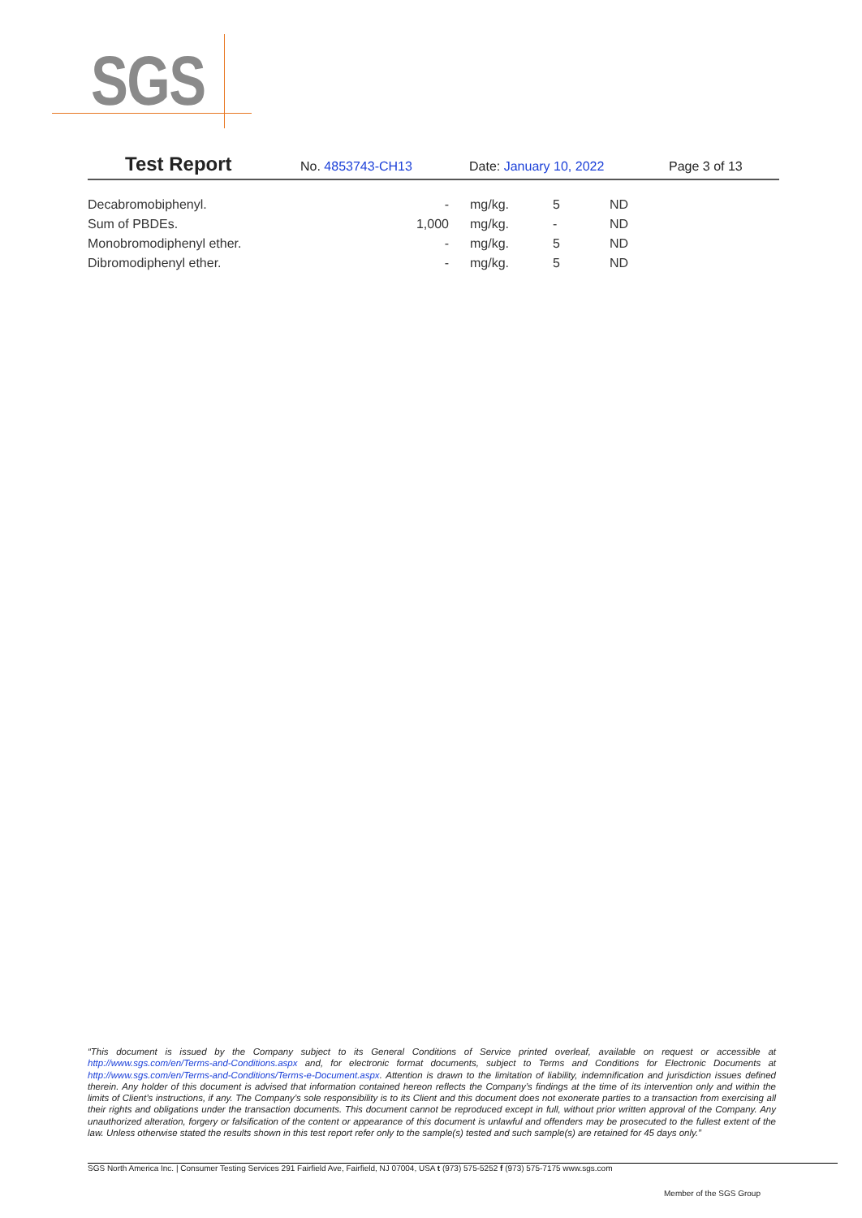SGS
Test Report
No. 4853743-CH13 Date: January 10, 2022 Page 3 of 13
| Decabromobiphenyl. | - | mg/kg. | 5 | ND |
| Sum of PBDEs. | 1,000 | mg/kg. | - | ND |
| Monobromodiphenyl ether. | - | mg/kg. | 5 | ND |
| Dibromodiphenyl ether. | - | mg/kg. | 5 | ND |
“This document is issued by the Company subject to its General Conditions of Service printed overleaf, available on request or accessible at http://www.sgs.com/en/Terms-and-Conditions.aspx and, for electronic format documents, subject to Terms and Conditions for Electronic Documents at http://www.sgs.com/en/Terms-and-Conditions/Terms-e-Document.aspx. Attention is drawn to the limitation of liability, indemnification and jurisdiction issues defined therein. Any holder of this document is advised that information contained hereon reflects the Company’s findings at the time of its intervention only and within the limits of Client’s instructions, if any. The Company’s sole responsibility is to its Client and this document does not exonerate parties to a transaction from exercising all their rights and obligations under the transaction documents. This document cannot be reproduced except in full, without prior written approval of the Company. Any unauthorized alteration, forgery or falsification of the content or appearance of this document is unlawful and offenders may be prosecuted to the fullest extent of the law. Unless otherwise stated the results shown in this test report refer only to the sample(s) tested and such sample(s) are retained for 45 days only.”
SGS North America Inc. | Consumer Testing Services 291 Fairfield Ave, Fairfield, NJ 07004, USA t (973) 575-5252 f (973) 575-7175 www.sgs.com
Member of the SGS Group